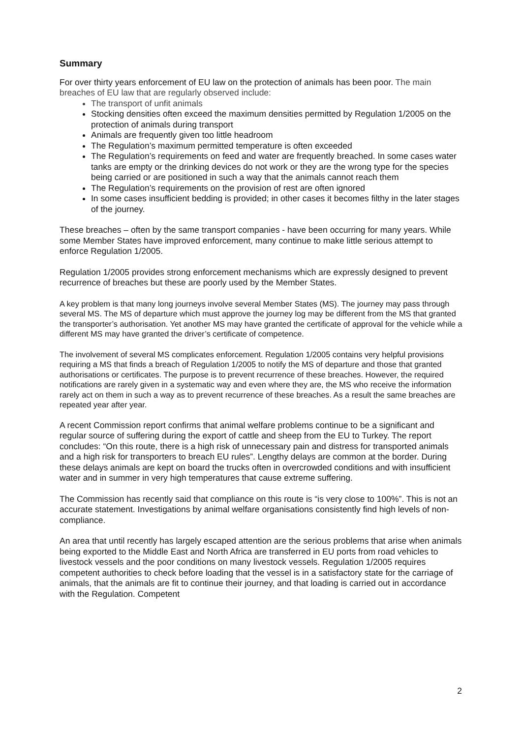Summary
For over thirty years enforcement of EU law on the protection of animals has been poor. The main breaches of EU law that are regularly observed include:
The transport of unfit animals
Stocking densities often exceed the maximum densities permitted by Regulation 1/2005 on the protection of animals during transport
Animals are frequently given too little headroom
The Regulation’s maximum permitted temperature is often exceeded
The Regulation’s requirements on feed and water are frequently breached. In some cases water tanks are empty or the drinking devices do not work or they are the wrong type for the species being carried or are positioned in such a way that the animals cannot reach them
The Regulation’s requirements on the provision of rest are often ignored
In some cases insufficient bedding is provided; in other cases it becomes filthy in the later stages of the journey.
These breaches – often by the same transport companies - have been occurring for many years. While some Member States have improved enforcement, many continue to make little serious attempt to enforce Regulation 1/2005.
Regulation 1/2005 provides strong enforcement mechanisms which are expressly designed to prevent recurrence of breaches but these are poorly used by the Member States.
A key problem is that many long journeys involve several Member States (MS). The journey may pass through several MS. The MS of departure which must approve the journey log may be different from the MS that granted the transporter’s authorisation. Yet another MS may have granted the certificate of approval for the vehicle while a different MS may have granted the driver’s certificate of competence.
The involvement of several MS complicates enforcement. Regulation 1/2005 contains very helpful provisions requiring a MS that finds a breach of Regulation 1/2005 to notify the MS of departure and those that granted authorisations or certificates. The purpose is to prevent recurrence of these breaches. However, the required notifications are rarely given in a systematic way and even where they are, the MS who receive the information rarely act on them in such a way as to prevent recurrence of these breaches. As a result the same breaches are repeated year after year.
A recent Commission report confirms that animal welfare problems continue to be a significant and regular source of suffering during the export of cattle and sheep from the EU to Turkey. The report concludes: “On this route, there is a high risk of unnecessary pain and distress for transported animals and a high risk for transporters to breach EU rules”. Lengthy delays are common at the border. During these delays animals are kept on board the trucks often in overcrowded conditions and with insufficient water and in summer in very high temperatures that cause extreme suffering.
The Commission has recently said that compliance on this route is “is very close to 100%”. This is not an accurate statement. Investigations by animal welfare organisations consistently find high levels of non-compliance.
An area that until recently has largely escaped attention are the serious problems that arise when animals being exported to the Middle East and North Africa are transferred in EU ports from road vehicles to livestock vessels and the poor conditions on many livestock vessels. Regulation 1/2005 requires competent authorities to check before loading that the vessel is in a satisfactory state for the carriage of animals, that the animals are fit to continue their journey, and that loading is carried out in accordance with the Regulation. Competent
2